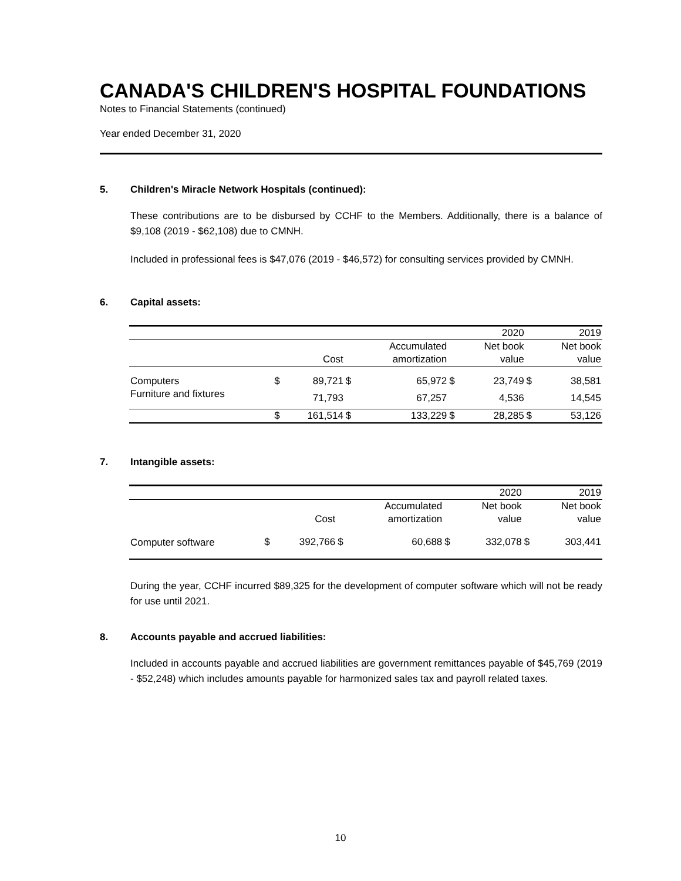CANADA'S CHILDREN'S HOSPITAL FOUNDATIONS
Notes to Financial Statements (continued)
Year ended December 31, 2020
5. Children's Miracle Network Hospitals (continued):
These contributions are to be disbursed by CCHF to the Members. Additionally, there is a balance of $9,108 (2019 - $62,108) due to CMNH.
Included in professional fees is $47,076 (2019 - $46,572) for consulting services provided by CMNH.
6. Capital assets:
| | | | | | | 2020 | | 2019 |
| --- | --- | --- | --- | --- | --- | --- | --- | --- |
| | | | | Accumulated | | Net book | | Net book |
| | | Cost | | amortization | | value | | value |
| Computers | $ | 89,721 | $ | 65,972 | $ | 23,749 | $ | 38,581 |
| Furniture and fixtures | | 71,793 | | 67,257 | | 4,536 | | 14,545 |
| | $ | 161,514 | $ | 133,229 | $ | 28,285 | $ | 53,126 |
7. Intangible assets:
| | | | | | | 2020 | | 2019 |
| --- | --- | --- | --- | --- | --- | --- | --- | --- |
| | | | | Accumulated | | Net book | | Net book |
| | | Cost | | amortization | | value | | value |
| Computer software | $ | 392,766 | $ | 60,688 | $ | 332,078 | $ | 303,441 |
During the year, CCHF incurred $89,325 for the development of computer software which will not be ready for use until 2021.
8. Accounts payable and accrued liabilities:
Included in accounts payable and accrued liabilities are government remittances payable of $45,769 (2019 - $52,248) which includes amounts payable for harmonized sales tax and payroll related taxes.
10